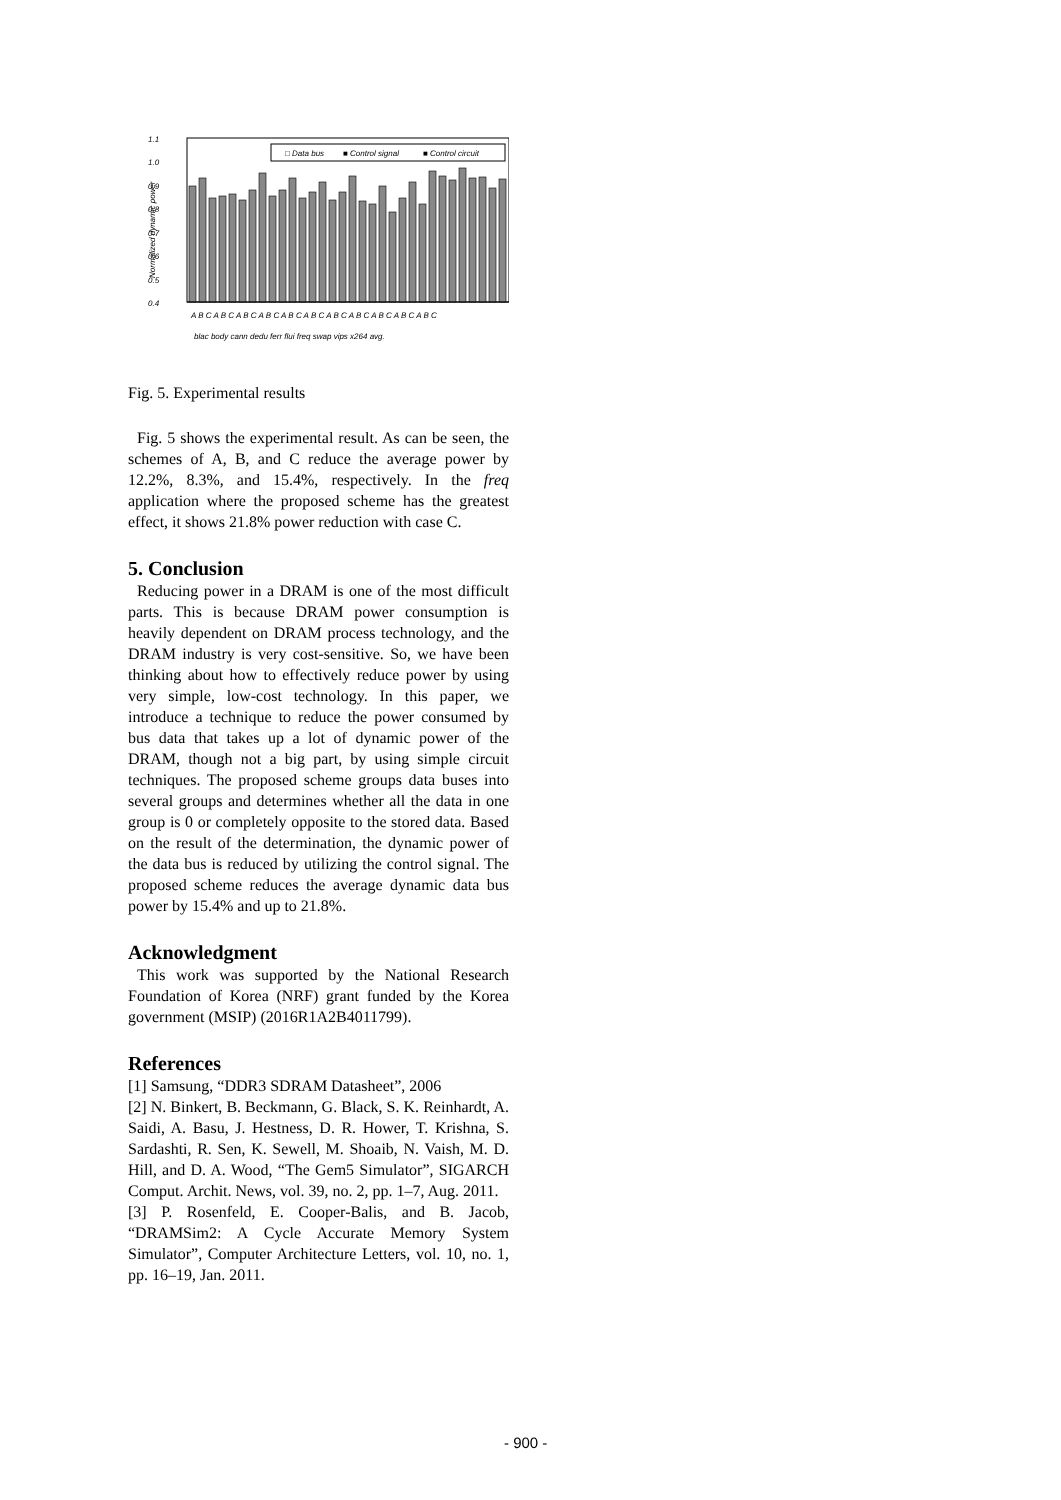1.1
1.0
0.9
0.8
0.7
0.6
0.5
0.4
Normalized dynamic power
□ Data bus
■ Control signal
■ Control circuit
A B C A B C A B C A B C A B C A B C A B C A B C A B C A B C A B C
blac body cann dedu ferr flui freq swap vips x264 avg.
Fig. 5. Experimental results
Fig. 5 shows the experimental result. As can be seen, the schemes of A, B, and C reduce the average power by 12.2%, 8.3%, and 15.4%, respectively. In the freq application where the proposed scheme has the greatest effect, it shows 21.8% power reduction with case C.
5. Conclusion
Reducing power in a DRAM is one of the most difficult parts. This is because DRAM power consumption is heavily dependent on DRAM process technology, and the DRAM industry is very cost-sensitive. So, we have been thinking about how to effectively reduce power by using very simple, low-cost technology. In this paper, we introduce a technique to reduce the power consumed by bus data that takes up a lot of dynamic power of the DRAM, though not a big part, by using simple circuit techniques. The proposed scheme groups data buses into several groups and determines whether all the data in one group is 0 or completely opposite to the stored data. Based on the result of the determination, the dynamic power of the data bus is reduced by utilizing the control signal. The proposed scheme reduces the average dynamic data bus power by 15.4% and up to 21.8%.
Acknowledgment
This work was supported by the National Research Foundation of Korea (NRF) grant funded by the Korea government (MSIP) (2016R1A2B4011799).
References
[1] Samsung, “DDR3 SDRAM Datasheet”, 2006
[2] N. Binkert, B. Beckmann, G. Black, S. K. Reinhardt, A. Saidi, A. Basu, J. Hestness, D. R. Hower, T. Krishna, S. Sardashti, R. Sen, K. Sewell, M. Shoaib, N. Vaish, M. D. Hill, and D. A. Wood, “The Gem5 Simulator”, SIGARCH Comput. Archit. News, vol. 39, no. 2, pp. 1–7, Aug. 2011.
[3] P. Rosenfeld, E. Cooper-Balis, and B. Jacob, “DRAMSim2: A Cycle Accurate Memory System Simulator”, Computer Architecture Letters, vol. 10, no. 1, pp. 16–19, Jan. 2011.
- 900 -